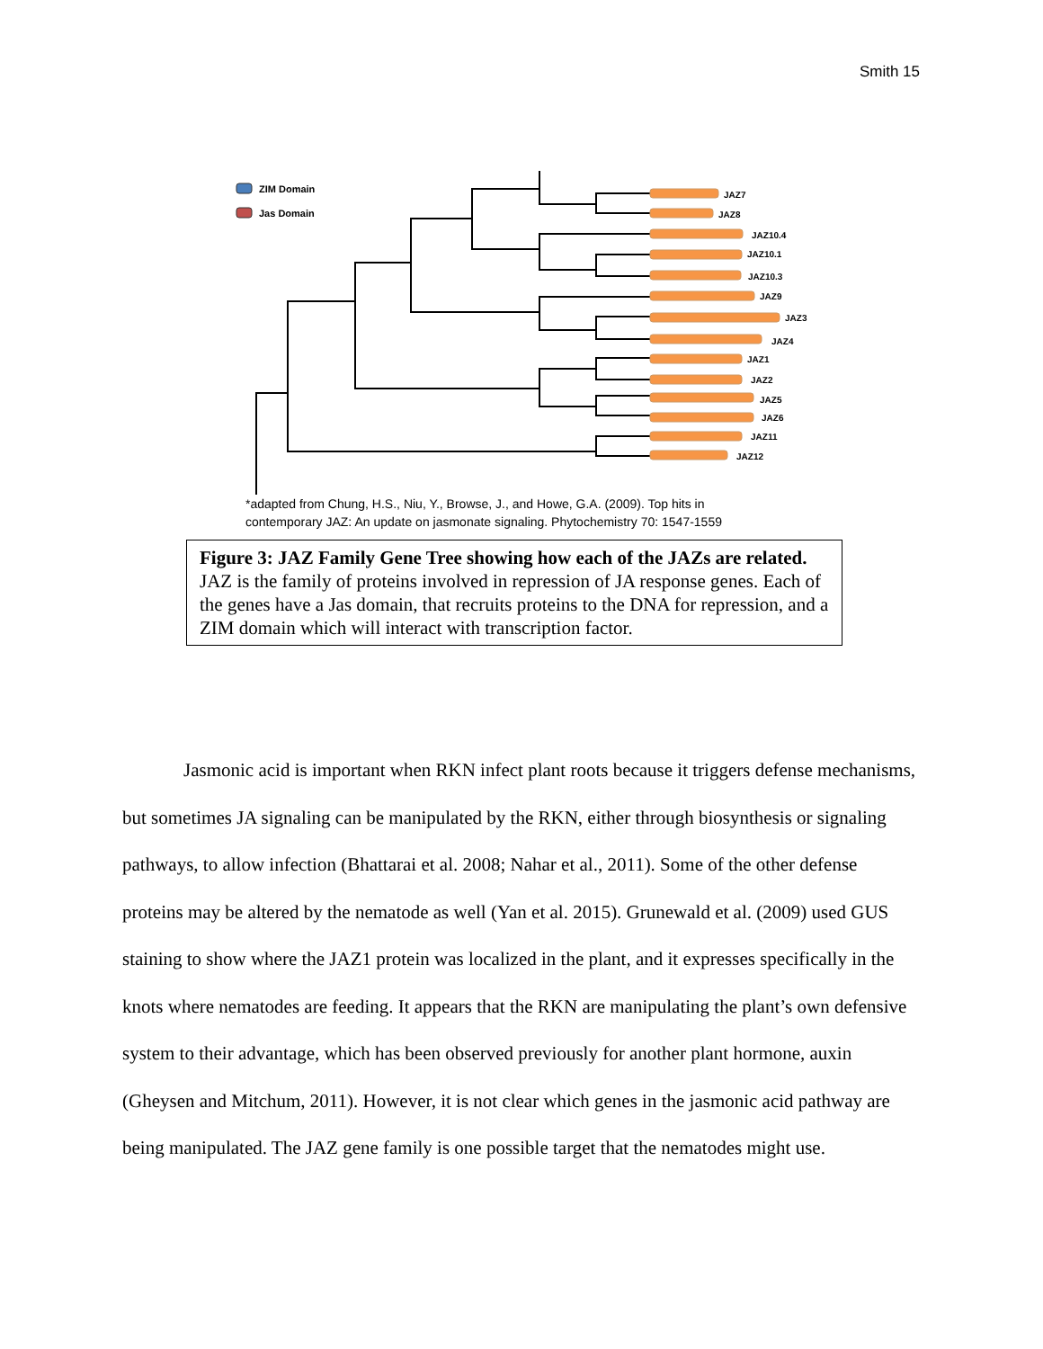Smith 15
ZIM Domain
Jas Domain
JAZ7
JAZ8
JAZ10.4
JAZ10.1
JAZ10.3
JAZ9
JAZ3
JAZ4
JAZ1
JAZ2
JAZ5
JAZ6
JAZ11
JAZ12
*adapted from Chung, H.S., Niu, Y., Browse, J., and Howe, G.A. (2009). Top hits in
contemporary JAZ: An update on jasmonate signaling. Phytochemistry 70: 1547-1559
Figure 3: JAZ Family Gene Tree showing how each of the JAZs are related. JAZ is the family of proteins involved in repression of JA response genes. Each of the genes have a Jas domain, that recruits proteins to the DNA for repression, and a ZIM domain which will interact with transcription factor.
Jasmonic acid is important when RKN infect plant roots because it triggers defense mechanisms, but sometimes JA signaling can be manipulated by the RKN, either through biosynthesis or signaling pathways, to allow infection (Bhattarai et al. 2008; Nahar et al., 2011). Some of the other defense proteins may be altered by the nematode as well (Yan et al. 2015). Grunewald et al. (2009) used GUS staining to show where the JAZ1 protein was localized in the plant, and it expresses specifically in the knots where nematodes are feeding. It appears that the RKN are manipulating the plant’s own defensive system to their advantage, which has been observed previously for another plant hormone, auxin (Gheysen and Mitchum, 2011). However, it is not clear which genes in the jasmonic acid pathway are being manipulated. The JAZ gene family is one possible target that the nematodes might use.